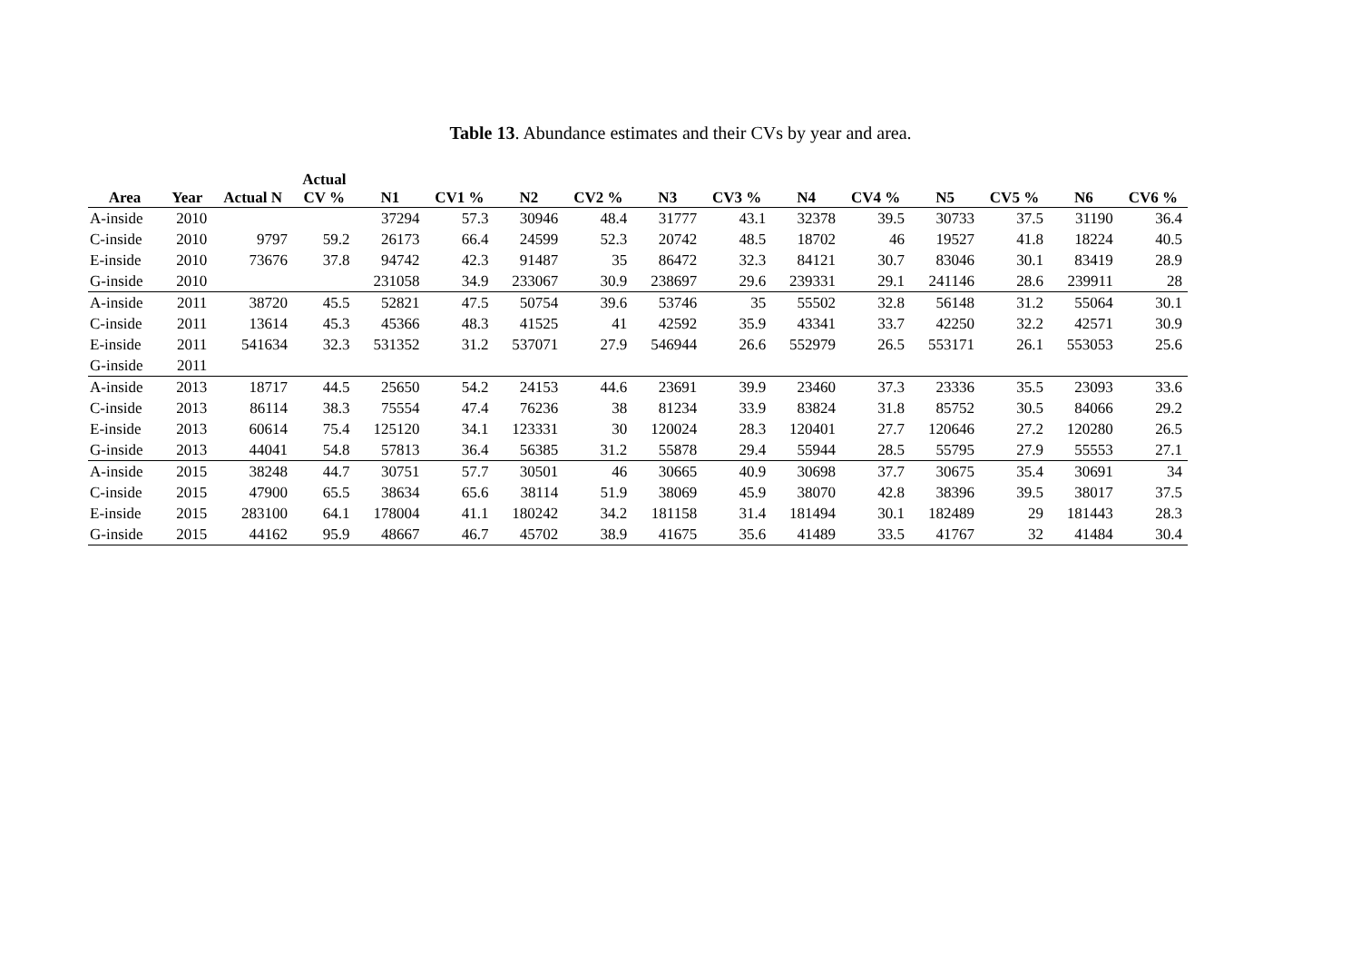Table 13. Abundance estimates and their CVs by year and area.
| Area | Year | Actual N | Actual CV % | N1 | CV1 % | N2 | CV2 % | N3 | CV3 % | N4 | CV4 % | N5 | CV5 % | N6 | CV6 % |
| --- | --- | --- | --- | --- | --- | --- | --- | --- | --- | --- | --- | --- | --- | --- | --- |
| A-inside | 2010 | | | 37294 | 57.3 | 30946 | 48.4 | 31777 | 43.1 | 32378 | 39.5 | 30733 | 37.5 | 31190 | 36.4 |
| C-inside | 2010 | 9797 | 59.2 | 26173 | 66.4 | 24599 | 52.3 | 20742 | 48.5 | 18702 | 46 | 19527 | 41.8 | 18224 | 40.5 |
| E-inside | 2010 | 73676 | 37.8 | 94742 | 42.3 | 91487 | 35 | 86472 | 32.3 | 84121 | 30.7 | 83046 | 30.1 | 83419 | 28.9 |
| G-inside | 2010 | | | 231058 | 34.9 | 233067 | 30.9 | 238697 | 29.6 | 239331 | 29.1 | 241146 | 28.6 | 239911 | 28 |
| A-inside | 2011 | 38720 | 45.5 | 52821 | 47.5 | 50754 | 39.6 | 53746 | 35 | 55502 | 32.8 | 56148 | 31.2 | 55064 | 30.1 |
| C-inside | 2011 | 13614 | 45.3 | 45366 | 48.3 | 41525 | 41 | 42592 | 35.9 | 43341 | 33.7 | 42250 | 32.2 | 42571 | 30.9 |
| E-inside | 2011 | 541634 | 32.3 | 531352 | 31.2 | 537071 | 27.9 | 546944 | 26.6 | 552979 | 26.5 | 553171 | 26.1 | 553053 | 25.6 |
| G-inside | 2011 | | | | | | | | | | | | | | |
| A-inside | 2013 | 18717 | 44.5 | 25650 | 54.2 | 24153 | 44.6 | 23691 | 39.9 | 23460 | 37.3 | 23336 | 35.5 | 23093 | 33.6 |
| C-inside | 2013 | 86114 | 38.3 | 75554 | 47.4 | 76236 | 38 | 81234 | 33.9 | 83824 | 31.8 | 85752 | 30.5 | 84066 | 29.2 |
| E-inside | 2013 | 60614 | 75.4 | 125120 | 34.1 | 123331 | 30 | 120024 | 28.3 | 120401 | 27.7 | 120646 | 27.2 | 120280 | 26.5 |
| G-inside | 2013 | 44041 | 54.8 | 57813 | 36.4 | 56385 | 31.2 | 55878 | 29.4 | 55944 | 28.5 | 55795 | 27.9 | 55553 | 27.1 |
| A-inside | 2015 | 38248 | 44.7 | 30751 | 57.7 | 30501 | 46 | 30665 | 40.9 | 30698 | 37.7 | 30675 | 35.4 | 30691 | 34 |
| C-inside | 2015 | 47900 | 65.5 | 38634 | 65.6 | 38114 | 51.9 | 38069 | 45.9 | 38070 | 42.8 | 38396 | 39.5 | 38017 | 37.5 |
| E-inside | 2015 | 283100 | 64.1 | 178004 | 41.1 | 180242 | 34.2 | 181158 | 31.4 | 181494 | 30.1 | 182489 | 29 | 181443 | 28.3 |
| G-inside | 2015 | 44162 | 95.9 | 48667 | 46.7 | 45702 | 38.9 | 41675 | 35.6 | 41489 | 33.5 | 41767 | 32 | 41484 | 30.4 |